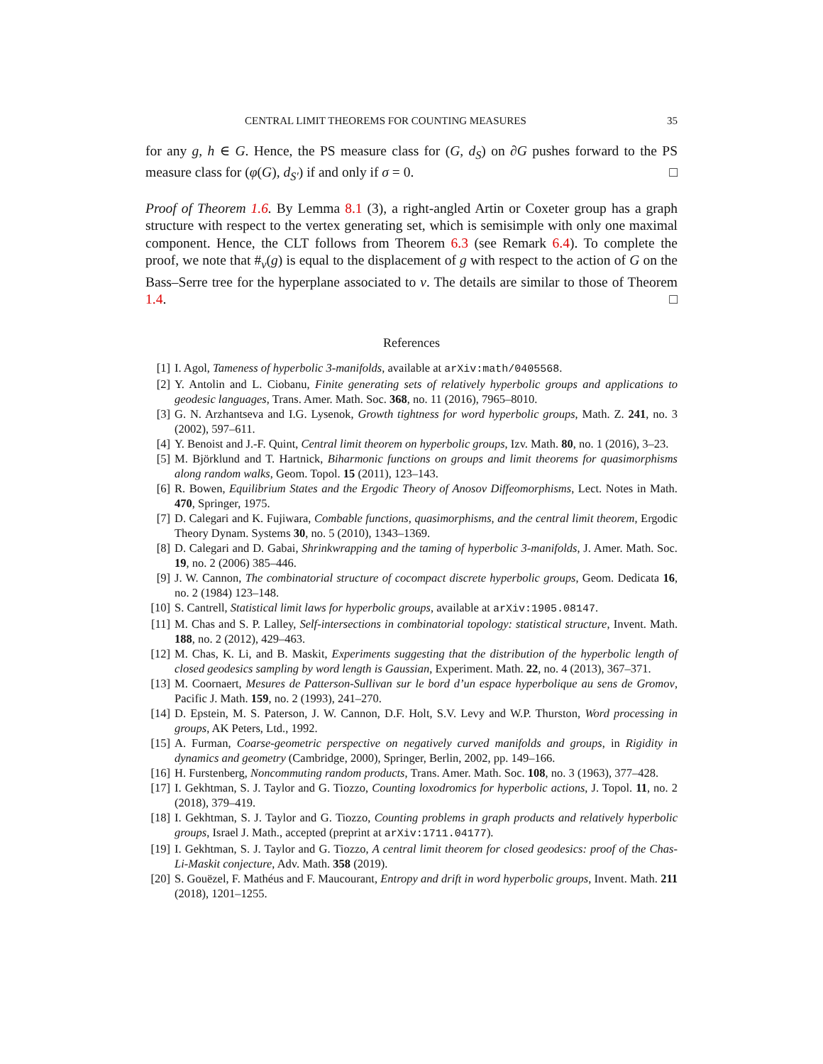CENTRAL LIMIT THEOREMS FOR COUNTING MEASURES 35
for any g, h ∈ G. Hence, the PS measure class for (G, d<sub>S</sub>) on ∂G pushes forward to the PS measure class for (φ(G), d<sub>S′</sub>) if and only if σ = 0. □
Proof of Theorem 1.6. By Lemma 8.1 (3), a right-angled Artin or Coxeter group has a graph structure with respect to the vertex generating set, which is semisimple with only one maximal component. Hence, the CLT follows from Theorem 6.3 (see Remark 6.4). To complete the proof, we note that #<sub>v</sub>(g) is equal to the displacement of g with respect to the action of G on the Bass–Serre tree for the hyperplane associated to v. The details are similar to those of Theorem 1.4. □
References
[1] I. Agol, Tameness of hyperbolic 3-manifolds, available at arXiv:math/0405568.
[2] Y. Antolin and L. Ciobanu, Finite generating sets of relatively hyperbolic groups and applications to geodesic languages, Trans. Amer. Math. Soc. 368, no. 11 (2016), 7965–8010.
[3] G. N. Arzhantseva and I.G. Lysenok, Growth tightness for word hyperbolic groups, Math. Z. 241, no. 3 (2002), 597–611.
[4] Y. Benoist and J.-F. Quint, Central limit theorem on hyperbolic groups, Izv. Math. 80, no. 1 (2016), 3–23.
[5] M. Björklund and T. Hartnick, Biharmonic functions on groups and limit theorems for quasimorphisms along random walks, Geom. Topol. 15 (2011), 123–143.
[6] R. Bowen, Equilibrium States and the Ergodic Theory of Anosov Diffeomorphisms, Lect. Notes in Math. 470, Springer, 1975.
[7] D. Calegari and K. Fujiwara, Combable functions, quasimorphisms, and the central limit theorem, Ergodic Theory Dynam. Systems 30, no. 5 (2010), 1343–1369.
[8] D. Calegari and D. Gabai, Shrinkwrapping and the taming of hyperbolic 3-manifolds, J. Amer. Math. Soc. 19, no. 2 (2006) 385–446.
[9] J. W. Cannon, The combinatorial structure of cocompact discrete hyperbolic groups, Geom. Dedicata 16, no. 2 (1984) 123–148.
[10] S. Cantrell, Statistical limit laws for hyperbolic groups, available at arXiv:1905.08147.
[11] M. Chas and S. P. Lalley, Self-intersections in combinatorial topology: statistical structure, Invent. Math. 188, no. 2 (2012), 429–463.
[12] M. Chas, K. Li, and B. Maskit, Experiments suggesting that the distribution of the hyperbolic length of closed geodesics sampling by word length is Gaussian, Experiment. Math. 22, no. 4 (2013), 367–371.
[13] M. Coornaert, Mesures de Patterson-Sullivan sur le bord d’un espace hyperbolique au sens de Gromov, Pacific J. Math. 159, no. 2 (1993), 241–270.
[14] D. Epstein, M. S. Paterson, J. W. Cannon, D.F. Holt, S.V. Levy and W.P. Thurston, Word processing in groups, AK Peters, Ltd., 1992.
[15] A. Furman, Coarse-geometric perspective on negatively curved manifolds and groups, in Rigidity in dynamics and geometry (Cambridge, 2000), Springer, Berlin, 2002, pp. 149–166.
[16] H. Furstenberg, Noncommuting random products, Trans. Amer. Math. Soc. 108, no. 3 (1963), 377–428.
[17] I. Gekhtman, S. J. Taylor and G. Tiozzo, Counting loxodromics for hyperbolic actions, J. Topol. 11, no. 2 (2018), 379–419.
[18] I. Gekhtman, S. J. Taylor and G. Tiozzo, Counting problems in graph products and relatively hyperbolic groups, Israel J. Math., accepted (preprint at arXiv:1711.04177).
[19] I. Gekhtman, S. J. Taylor and G. Tiozzo, A central limit theorem for closed geodesics: proof of the Chas-Li-Maskit conjecture, Adv. Math. 358 (2019).
[20] S. Gouëzel, F. Mathéus and F. Maucourant, Entropy and drift in word hyperbolic groups, Invent. Math. 211 (2018), 1201–1255.